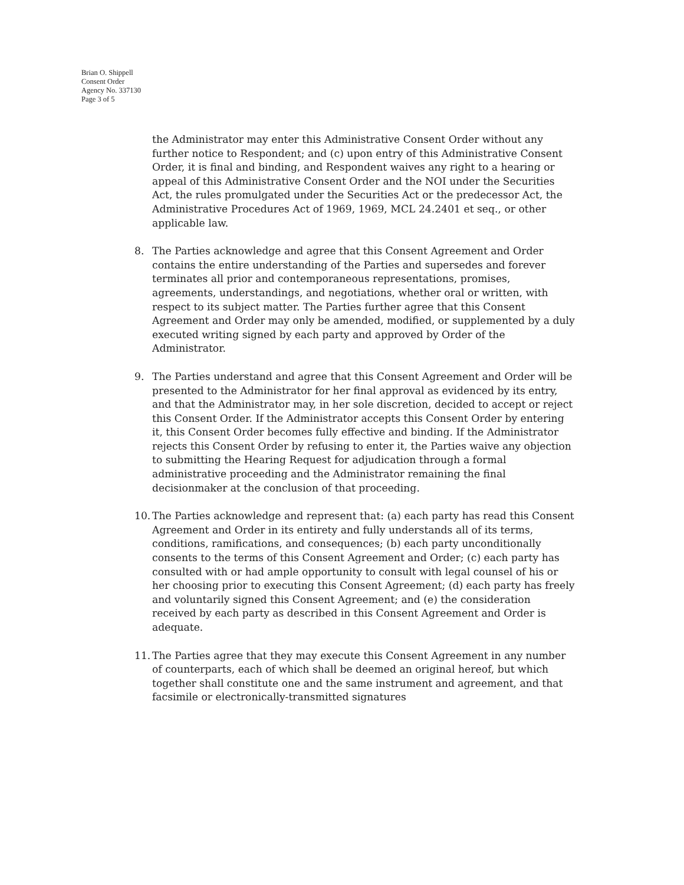Brian O. Shippell
Consent Order
Agency No. 337130
Page 3 of 5
the Administrator may enter this Administrative Consent Order without any further notice to Respondent; and (c) upon entry of this Administrative Consent Order, it is final and binding, and Respondent waives any right to a hearing or appeal of this Administrative Consent Order and the NOI under the Securities Act, the rules promulgated under the Securities Act or the predecessor Act, the Administrative Procedures Act of 1969, 1969, MCL 24.2401 et seq., or other applicable law.
8. The Parties acknowledge and agree that this Consent Agreement and Order contains the entire understanding of the Parties and supersedes and forever terminates all prior and contemporaneous representations, promises, agreements, understandings, and negotiations, whether oral or written, with respect to its subject matter. The Parties further agree that this Consent Agreement and Order may only be amended, modified, or supplemented by a duly executed writing signed by each party and approved by Order of the Administrator.
9. The Parties understand and agree that this Consent Agreement and Order will be presented to the Administrator for her final approval as evidenced by its entry, and that the Administrator may, in her sole discretion, decided to accept or reject this Consent Order. If the Administrator accepts this Consent Order by entering it, this Consent Order becomes fully effective and binding. If the Administrator rejects this Consent Order by refusing to enter it, the Parties waive any objection to submitting the Hearing Request for adjudication through a formal administrative proceeding and the Administrator remaining the final decisionmaker at the conclusion of that proceeding.
10.
The Parties acknowledge and represent that: (a) each party has read this Consent Agreement and Order in its entirety and fully understands all of its terms, conditions, ramifications, and consequences; (b) each party unconditionally consents to the terms of this Consent Agreement and Order; (c) each party has consulted with or had ample opportunity to consult with legal counsel of his or her choosing prior to executing this Consent Agreement; (d) each party has freely and voluntarily signed this Consent Agreement; and (e) the consideration received by each party as described in this Consent Agreement and Order is adequate.
11.
The Parties agree that they may execute this Consent Agreement in any number of counterparts, each of which shall be deemed an original hereof, but which together shall constitute one and the same instrument and agreement, and that facsimile or electronically-transmitted signatures